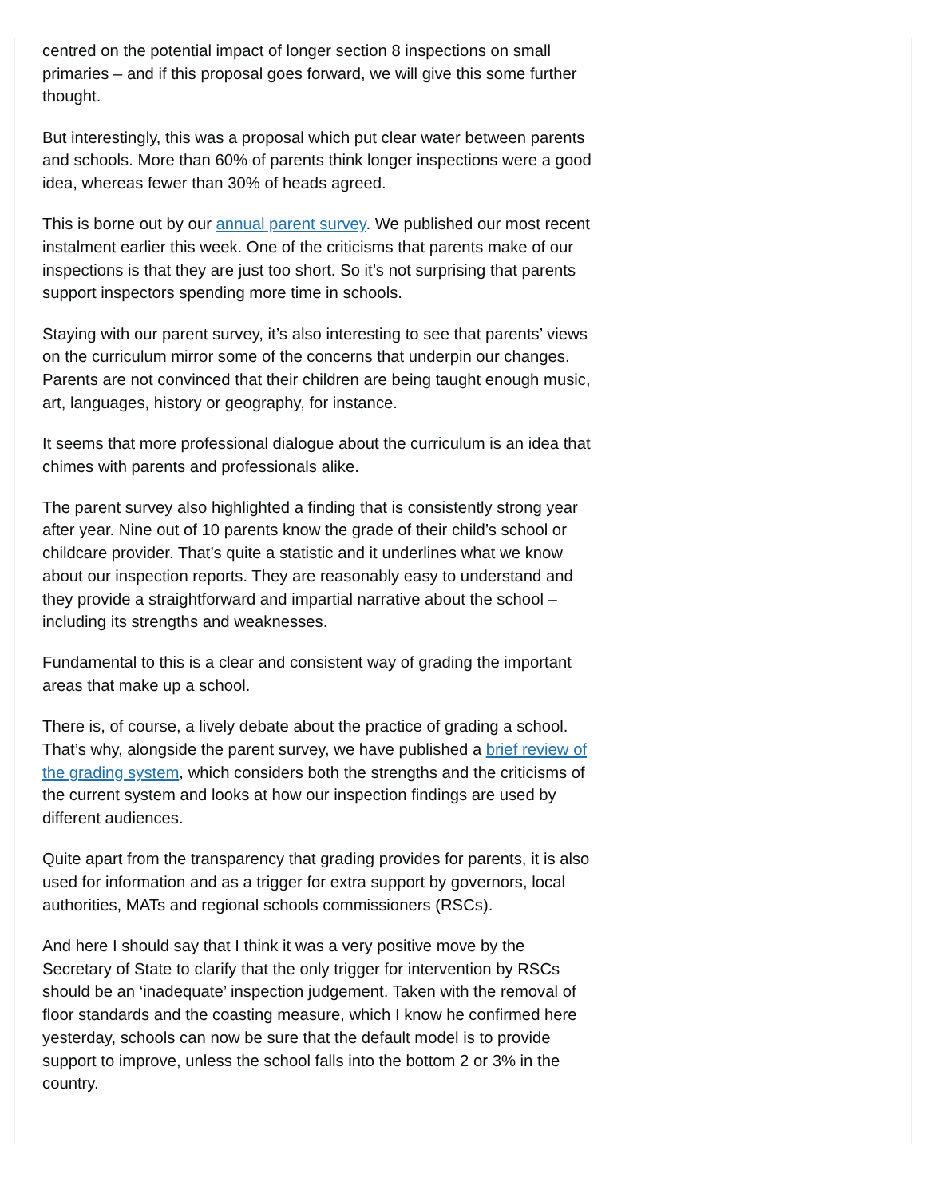centred on the potential impact of longer section 8 inspections on small primaries – and if this proposal goes forward, we will give this some further thought.
But interestingly, this was a proposal which put clear water between parents and schools. More than 60% of parents think longer inspections were a good idea, whereas fewer than 30% of heads agreed.
This is borne out by our annual parent survey. We published our most recent instalment earlier this week. One of the criticisms that parents make of our inspections is that they are just too short. So it’s not surprising that parents support inspectors spending more time in schools.
Staying with our parent survey, it’s also interesting to see that parents’ views on the curriculum mirror some of the concerns that underpin our changes. Parents are not convinced that their children are being taught enough music, art, languages, history or geography, for instance.
It seems that more professional dialogue about the curriculum is an idea that chimes with parents and professionals alike.
The parent survey also highlighted a finding that is consistently strong year after year. Nine out of 10 parents know the grade of their child’s school or childcare provider. That’s quite a statistic and it underlines what we know about our inspection reports. They are reasonably easy to understand and they provide a straightforward and impartial narrative about the school – including its strengths and weaknesses.
Fundamental to this is a clear and consistent way of grading the important areas that make up a school.
There is, of course, a lively debate about the practice of grading a school. That’s why, alongside the parent survey, we have published a brief review of the grading system, which considers both the strengths and the criticisms of the current system and looks at how our inspection findings are used by different audiences.
Quite apart from the transparency that grading provides for parents, it is also used for information and as a trigger for extra support by governors, local authorities, MATs and regional schools commissioners (RSCs).
And here I should say that I think it was a very positive move by the Secretary of State to clarify that the only trigger for intervention by RSCs should be an ‘inadequate’ inspection judgement. Taken with the removal of floor standards and the coasting measure, which I know he confirmed here yesterday, schools can now be sure that the default model is to provide support to improve, unless the school falls into the bottom 2 or 3% in the country.